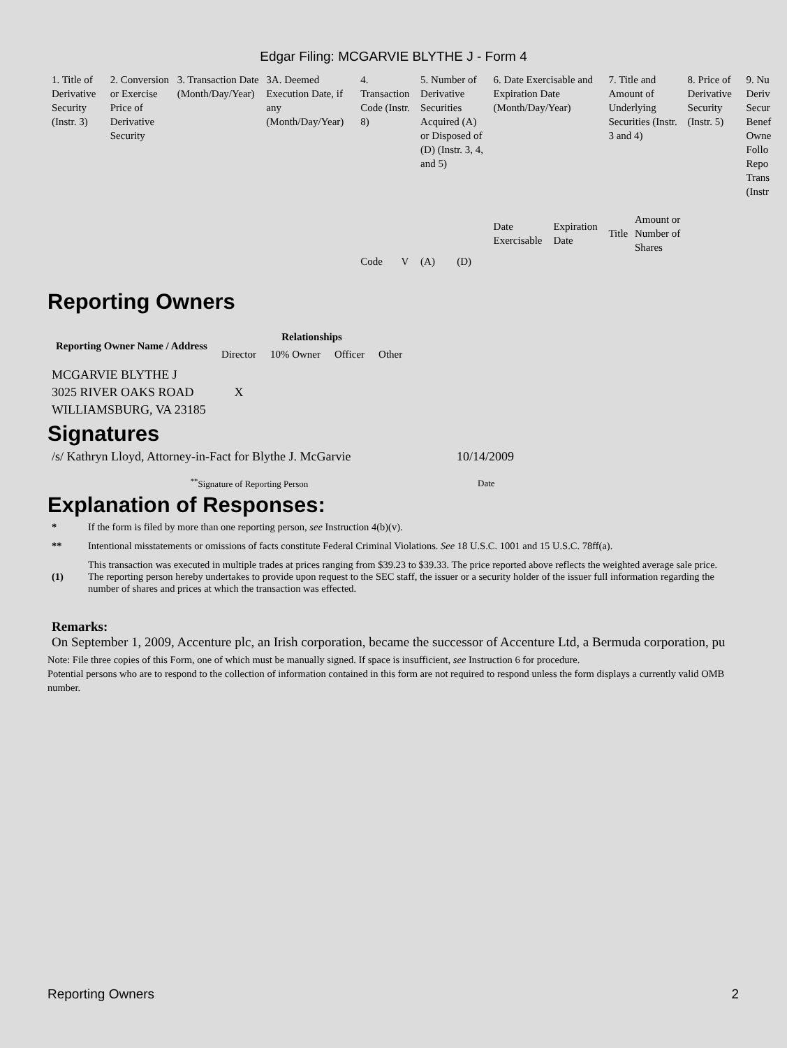Edgar Filing: MCGARVIE BLYTHE J - Form 4
| 1. Title of Derivative Security (Instr. 3) | 2. Conversion or Exercise Price of Derivative Security | 3. Transaction Date (Month/Day/Year) | 3A. Deemed Execution Date, if any (Month/Day/Year) | 4. Transaction Code (Instr. 8) | | 5. Number of Derivative Securities Acquired (A) or Disposed of (D) (Instr. 3, 4, and 5) | | 6. Date Exercisable and Expiration Date (Month/Day/Year) | | 7. Title and Amount of Underlying Securities (Instr. 3 and 4) | | 8. Price of Derivative Security (Instr. 5) | 9. Nu Deriv Secur Benef Owne Follo Repo Trans (Instr |
| | | | | | | | | Date Exercisable | Expiration Date | Title | Amount or Number of Shares | | |
| | | | | Code | V | (A) | (D) | | | | | | |
Reporting Owners
| Reporting Owner Name / Address | Relationships | | | |
| --- | --- | --- | --- | --- |
| | Director | 10% Owner | Officer | Other |
| MCGARVIE BLYTHE J 3025 RIVER OAKS ROAD WILLIAMSBURG, VA 23185 | X | | | |
Signatures
| /s/ Kathryn Lloyd, Attorney-in-Fact for Blythe J. McGarvie | 10/14/2009 |
| <sup>**</sup> Signature of Reporting Person | Date |
Explanation of Responses:
| * | If the form is filed by more than one reporting person, see Instruction 4(b)(v). |
| ** | Intentional misstatements or omissions of facts constitute Federal Criminal Violations. See 18 U.S.C. 1001 and 15 U.S.C. 78ff(a). |
| (1) | This transaction was executed in multiple trades at prices ranging from $39.23 to $39.33. The price reported above reflects the weighted average sale price. The reporting person hereby undertakes to provide upon request to the SEC staff, the issuer or a security holder of the issuer full information regarding the number of shares and prices at which the transaction was effected. |
Remarks:
On September 1, 2009, Accenture plc, an Irish corporation, became the successor of Accenture Ltd, a Bermuda corporation, pu
Note: File three copies of this Form, one of which must be manually signed. If space is insufficient, see Instruction 6 for procedure.
Potential persons who are to respond to the collection of information contained in this form are not required to respond unless the form displays a currently valid OMB number.
Reporting Owners 2